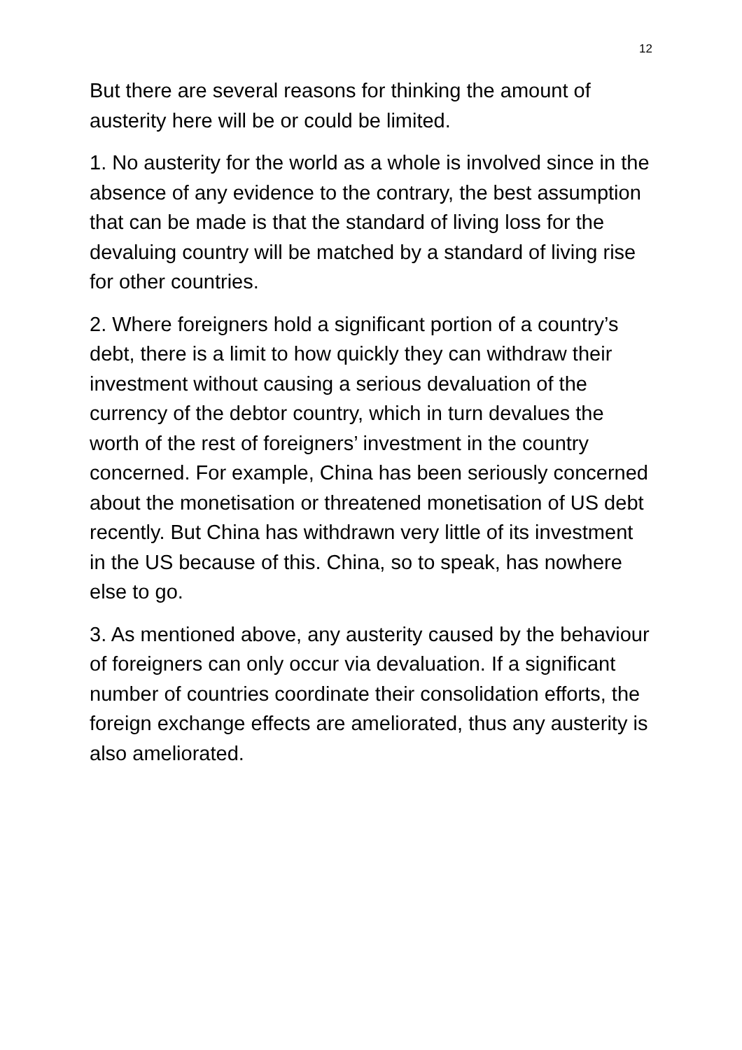12
But there are several reasons for thinking the amount of austerity here will be or could be limited.
1. No austerity for the world as a whole is involved since in the absence of any evidence to the contrary, the best assumption that can be made is that the standard of living loss for the devaluing country will be matched by a standard of living rise for other countries.
2. Where foreigners hold a significant portion of a country’s debt, there is a limit to how quickly they can withdraw their investment without causing a serious devaluation of the currency of the debtor country, which in turn devalues the worth of the rest of foreigners’ investment in the country concerned. For example, China has been seriously concerned about the monetisation or threatened monetisation of US debt recently. But China has withdrawn very little of its investment in the US because of this. China, so to speak, has nowhere else to go.
3. As mentioned above, any austerity caused by the behaviour of foreigners can only occur via devaluation. If a significant number of countries coordinate their consolidation efforts, the foreign exchange effects are ameliorated, thus any austerity is also ameliorated.